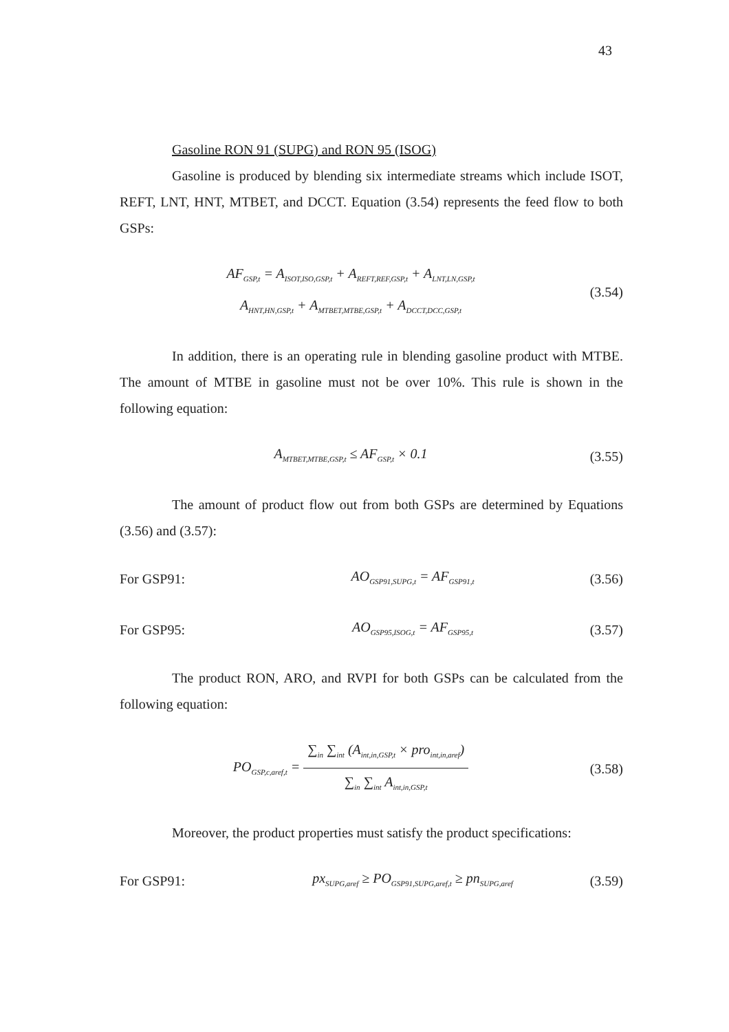43
Gasoline RON 91 (SUPG) and RON 95 (ISOG)
Gasoline is produced by blending six intermediate streams which include ISOT, REFT, LNT, HNT, MTBET, and DCCT. Equation (3.54) represents the feed flow to both GSPs:
AF<sub>GSP,t</sub> = A<sub>ISOT,ISO,GSP,t</sub> + A<sub>REFT,REF,GSP,t</sub> + A<sub>LNT,LN,GSP,t</sub>
A<sub>HNT,HN,GSP,t</sub> + A<sub>MTBET,MTBE,GSP,t</sub> + A<sub>DCCT,DCC,GSP,t</sub>
(3.54)
In addition, there is an operating rule in blending gasoline product with MTBE. The amount of MTBE in gasoline must not be over 10%. This rule is shown in the following equation:
A<sub>MTBET,MTBE,GSP,t</sub> ≤ AF<sub>GSP,t</sub> × 0.1
(3.55)
The amount of product flow out from both GSPs are determined by Equations (3.56) and (3.57):
For GSP91: AO<sub>GSP91,SUPG,t</sub> = AF<sub>GSP91,t</sub>
(3.56)
For GSP95: AO<sub>GSP95,ISOG,t</sub> = AF<sub>GSP95,t</sub>
(3.57)
The product RON, ARO, and RVPI for both GSPs can be calculated from the following equation:
PO<sub>GSP,c,aref,t</sub> =
∑<sub>in</sub> ∑<sub>int</sub> (A<sub>int,in,GSP,t</sub> × pro<sub>int,in,aref</sub>)
∑<sub>in</sub> ∑<sub>int</sub> A<sub>int,in,GSP,t</sub>
(3.58)
Moreover, the product properties must satisfy the product specifications:
For GSP91:
px<sub>SUPG,aref</sub> ≥ PO<sub>GSP91,SUPG,aref,t</sub> ≥ pn<sub>SUPG,aref</sub>
(3.59)